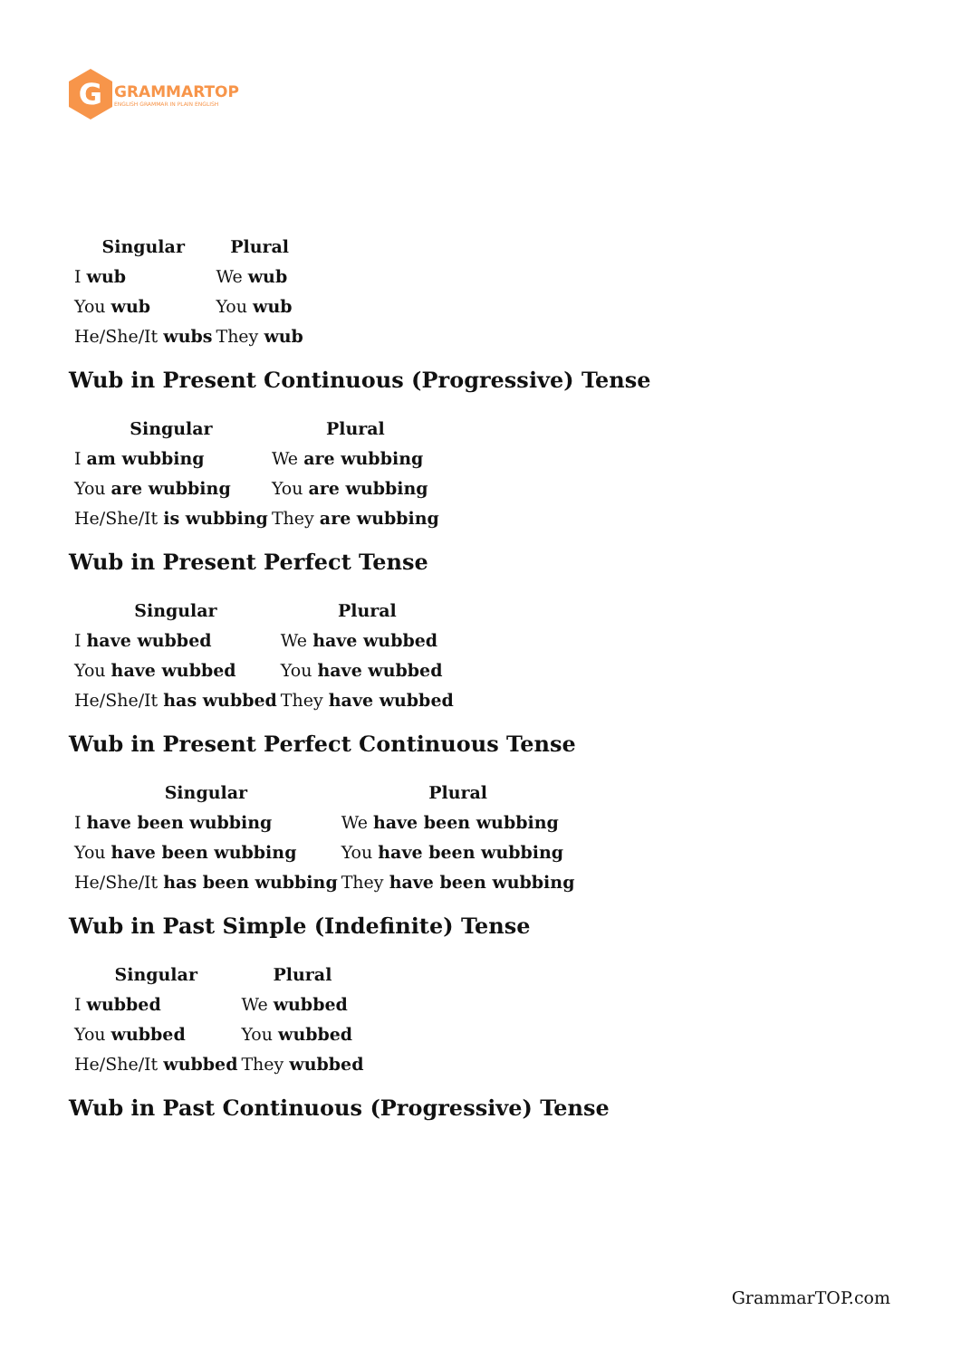G
GRAMMARTOP
ENGLISH GRAMMAR IN PLAIN ENGLISH
| Singular | Plural |
| --- | --- |
| I wub | We wub |
| You wub | You wub |
| He/She/It wubs | They wub |
Wub in Present Continuous (Progressive) Tense
| Singular | Plural |
| --- | --- |
| I am wubbing | We are wubbing |
| You are wubbing | You are wubbing |
| He/She/It is wubbing | They are wubbing |
Wub in Present Perfect Tense
| Singular | Plural |
| --- | --- |
| I have wubbed | We have wubbed |
| You have wubbed | You have wubbed |
| He/She/It has wubbed | They have wubbed |
Wub in Present Perfect Continuous Tense
| Singular | Plural |
| --- | --- |
| I have been wubbing | We have been wubbing |
| You have been wubbing | You have been wubbing |
| He/She/It has been wubbing | They have been wubbing |
Wub in Past Simple (Indefinite) Tense
| Singular | Plural |
| --- | --- |
| I wubbed | We wubbed |
| You wubbed | You wubbed |
| He/She/It wubbed | They wubbed |
Wub in Past Continuous (Progressive) Tense
GrammarTOP.com